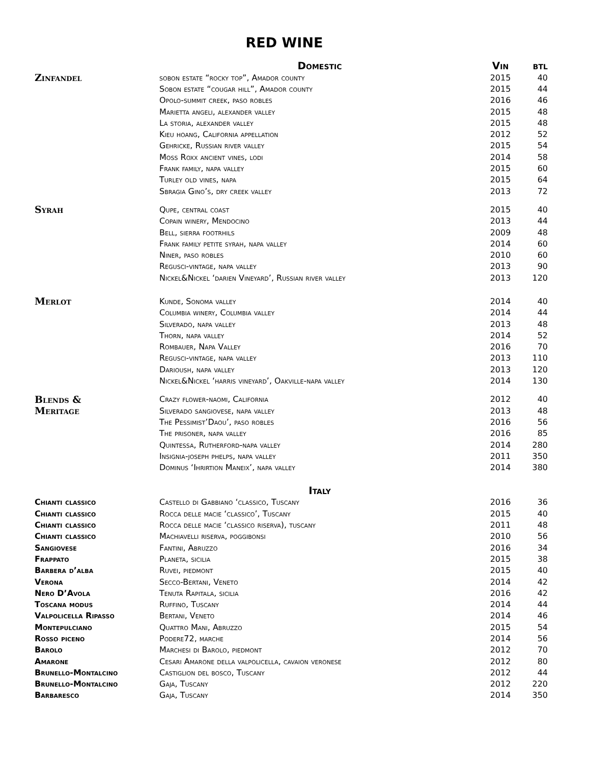RED WINE
| | Domestic | Vin | btl |
| --- | --- | --- | --- |
| Zinfandel | sobon estate “rocky top”, Amador county | 2015 | 40 |
| | Sobon estate “cougar hill”, Amador county | 2015 | 44 |
| | Opolo-summit creek, paso robles | 2016 | 46 |
| | Marietta angeli, alexander valley | 2015 | 48 |
| | La storia, alexander valley | 2015 | 48 |
| | Kieu hoang, California appellation | 2012 | 52 |
| | Gehricke, Russian river valley | 2015 | 54 |
| | Moss Roxx ancient vines, lodi | 2014 | 58 |
| | Frank family, napa valley | 2015 | 60 |
| | Turley old vines, napa | 2015 | 64 |
| | Sbragia Gino’s, dry creek valley | 2013 | 72 |
| Syrah | Qupe, central coast | 2015 | 40 |
| | Copain winery, Mendocino | 2013 | 44 |
| | Bell, sierra footrhils | 2009 | 48 |
| | Frank family petite syrah, napa valley | 2014 | 60 |
| | Niner, paso robles | 2010 | 60 |
| | Regusci-vintage, napa valley | 2013 | 90 |
| | Nickel&Nickel ‘darien Vineyard’, Russian river valley | 2013 | 120 |
| Merlot | Kunde, Sonoma valley | 2014 | 40 |
| | Columbia winery, Columbia valley | 2014 | 44 |
| | Silverado, napa valley | 2013 | 48 |
| | Thorn, napa valley | 2014 | 52 |
| | Rombauer, Napa Valley | 2016 | 70 |
| | Regusci-vintage, napa valley | 2013 | 110 |
| | Darioush, napa valley | 2013 | 120 |
| | Nickel&Nickel ‘harris vineyard’, Oakville-napa valley | 2014 | 130 |
| Blends & | Crazy flower-naomi, California | 2012 | 40 |
| Meritage | Silverado sangiovese, napa valley | 2013 | 48 |
| | The Pessimist’Daou’, paso robles | 2016 | 56 |
| | The prisoner, napa valley | 2016 | 85 |
| | Quintessa, Rutherford-napa valley | 2014 | 280 |
| | Insignia-joseph phelps, napa valley | 2011 | 350 |
| | Dominus ‘Ihrirtion Maneix’, napa valley | 2014 | 380 |
| | Italy | | |
| Chianti classico | Castello di Gabbiano ‘classico, Tuscany | 2016 | 36 |
| Chianti classico | Rocca delle macie ‘classico’, Tuscany | 2015 | 40 |
| Chianti classico | Rocca delle macie ‘classico riserva), tuscany | 2011 | 48 |
| Chianti classico | Machiavelli riserva, poggibonsi | 2010 | 56 |
| Sangiovese | Fantini, Abruzzo | 2016 | 34 |
| Frappato | Planeta, sicilia | 2015 | 38 |
| Barbera d’alba | Ruvei, piedmont | 2015 | 40 |
| Verona | Secco-Bertani, Veneto | 2014 | 42 |
| Nero D’Avola | Tenuta Rapitala, sicilia | 2016 | 42 |
| Toscana modus | Ruffino, Tuscany | 2014 | 44 |
| Valpolicella Ripasso | Bertani, Veneto | 2014 | 46 |
| Montepulciano | Quattro Mani, Abruzzo | 2015 | 54 |
| Rosso piceno | Podere72, marche | 2014 | 56 |
| Barolo | Marchesi di Barolo, piedmont | 2012 | 70 |
| Amarone | Cesari Amarone della valpolicella, cavaion veronese | 2012 | 80 |
| Brunello-Montalcino | Castiglion del bosco, Tuscany | 2012 | 44 |
| Brunello-Montalcino | Gaja, Tuscany | 2012 | 220 |
| Barbaresco | Gaja, Tuscany | 2014 | 350 |